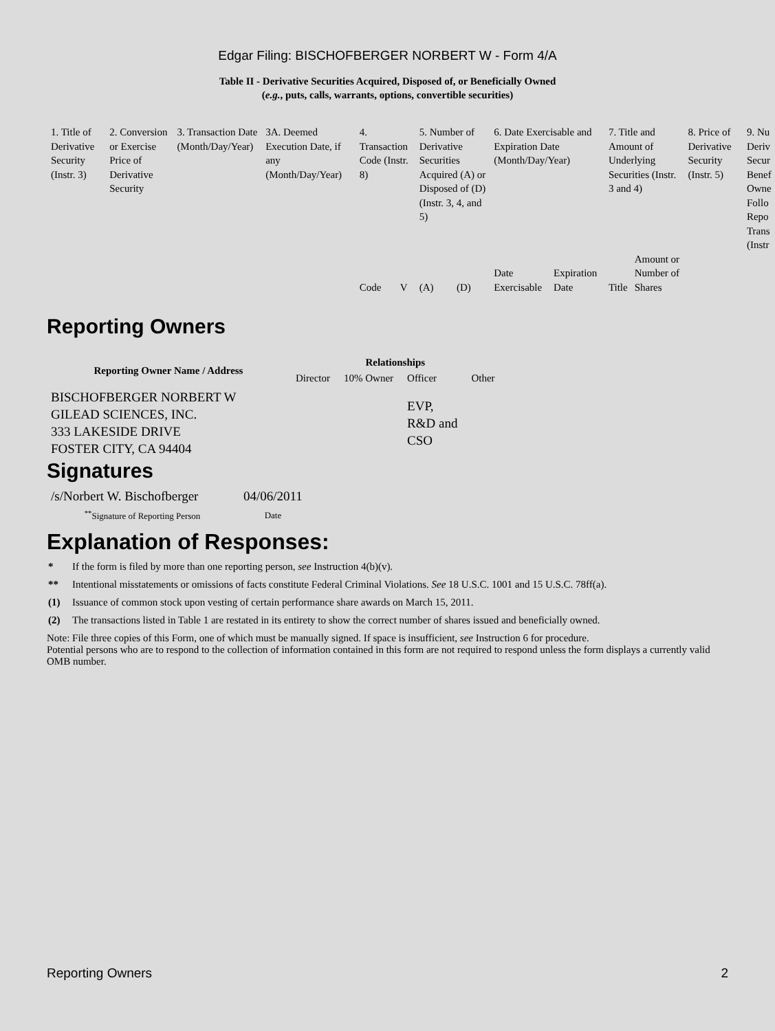Edgar Filing: BISCHOFBERGER NORBERT W - Form 4/A
Table II - Derivative Securities Acquired, Disposed of, or Beneficially Owned
(e.g., puts, calls, warrants, options, convertible securities)
| 1. Title of Derivative Security (Instr. 3) | 2. Conversion or Exercise Price of Derivative Security | 3. Transaction Date (Month/Day/Year) | 3A. Deemed Execution Date, if any (Month/Day/Year) | 4. Transaction Code (Instr. 8) | | 5. Number of Derivative Securities Acquired (A) or Disposed of (D) (Instr. 3, 4, and 5) | | 6. Date Exercisable and Expiration Date (Month/Day/Year) | | 7. Title and Amount of Underlying Securities (Instr. 3 and 4) | | 8. Price of Derivative Security (Instr. 5) | 9. Nu Deriv Secur Benef Owne Follo Repo Trans (Instr |
| --- | --- | --- | --- | --- | --- | --- | --- | --- | --- | --- | --- | --- | --- |
| | | | | Code | V | (A) | (D) | Date Exercisable | Expiration Date | Title | Amount or Number of Shares | | |
Reporting Owners
| Reporting Owner Name / Address | Relationships | | | |
| --- | --- | --- | --- | --- |
| | Director | 10% Owner | Officer | Other |
| BISCHOFBERGER NORBERT W GILEAD SCIENCES, INC. 333 LAKESIDE DRIVE FOSTER CITY, CA 94404 | | | EVP, R&D and CSO | |
Signatures
| /s/Norbert W. Bischofberger | 04/06/2011 |
| <sup>**</sup> Signature of Reporting Person | Date |
Explanation of Responses:
* If the form is filed by more than one reporting person, see Instruction 4(b)(v).
** Intentional misstatements or omissions of facts constitute Federal Criminal Violations. See 18 U.S.C. 1001 and 15 U.S.C. 78ff(a).
(1) Issuance of common stock upon vesting of certain performance share awards on March 15, 2011.
(2) The transactions listed in Table 1 are restated in its entirety to show the correct number of shares issued and beneficially owned.
Note: File three copies of this Form, one of which must be manually signed. If space is insufficient, see Instruction 6 for procedure.
Potential persons who are to respond to the collection of information contained in this form are not required to respond unless the form displays a currently valid OMB number.
Reporting Owners 2